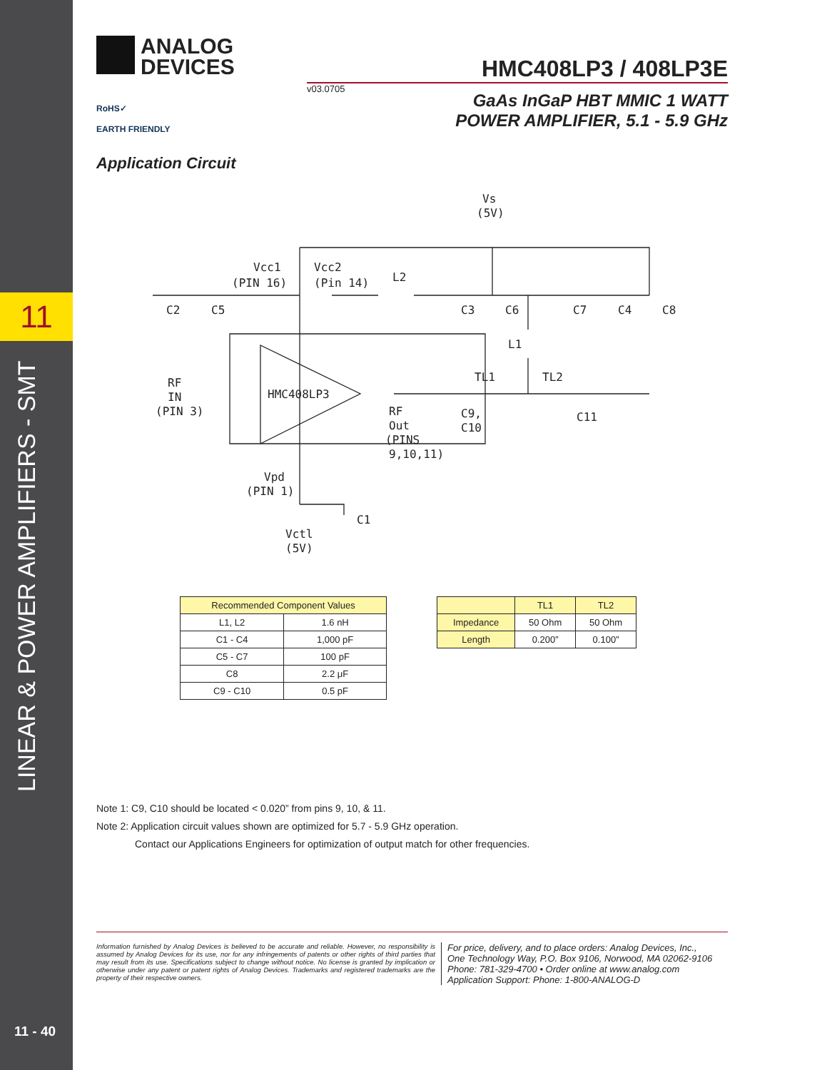11
LINEAR & POWER AMPLIFIERS - SMT
11 - 40
ANALOG
DEVICES
RoHS✓
EARTH FRIENDLY
HMC408LP3 / 408LP3E
v03.0705 GaAs InGaP HBT MMIC 1 WATT
POWER AMPLIFIER, 5.1 - 5.9 GHz
Application Circuit
Vs
(5V)
Vcc1
(PIN 16)
Vcc2
(Pin 14)
L2
C2
C5
C3
C6
C7
C4
C8
L1
HMC408LP3
RF
IN
(PIN 3)
TL1
TL2
RF
Out
(PINS
9,10,11)
C9,
C10
C11
Vpd
(PIN 1)
C1
Vctl
(5V)
| Recommended Component Values | |
| --- | --- |
| L1, L2 | 1.6 nH |
| C1 - C4 | 1,000 pF |
| C5 - C7 | 100 pF |
| C8 | 2.2 μF |
| C9 - C10 | 0.5 pF |
| | TL1 | TL2 |
| --- | --- | --- |
| Impedance | 50 Ohm | 50 Ohm |
| Length | 0.200” | 0.100” |
Note 1: C9, C10 should be located < 0.020” from pins 9, 10, & 11.
Note 2: Application circuit values shown are optimized for 5.7 - 5.9 GHz operation.
Contact our Applications Engineers for optimization of output match for other frequencies.
Information furnished by Analog Devices is believed to be accurate and reliable. However, no responsibility is assumed by Analog Devices for its use, nor for any infringements of patents or other rights of third parties that may result from its use. Specifications subject to change without notice. No license is granted by implication or otherwise under any patent or patent rights of Analog Devices. Trademarks and registered trademarks are the property of their respective owners.
For price, delivery, and to place orders: Analog Devices, Inc.,
One Technology Way, P.O. Box 9106, Norwood, MA 02062-9106
Phone: 781-329-4700 • Order online at www.analog.com
Application Support: Phone: 1-800-ANALOG-D